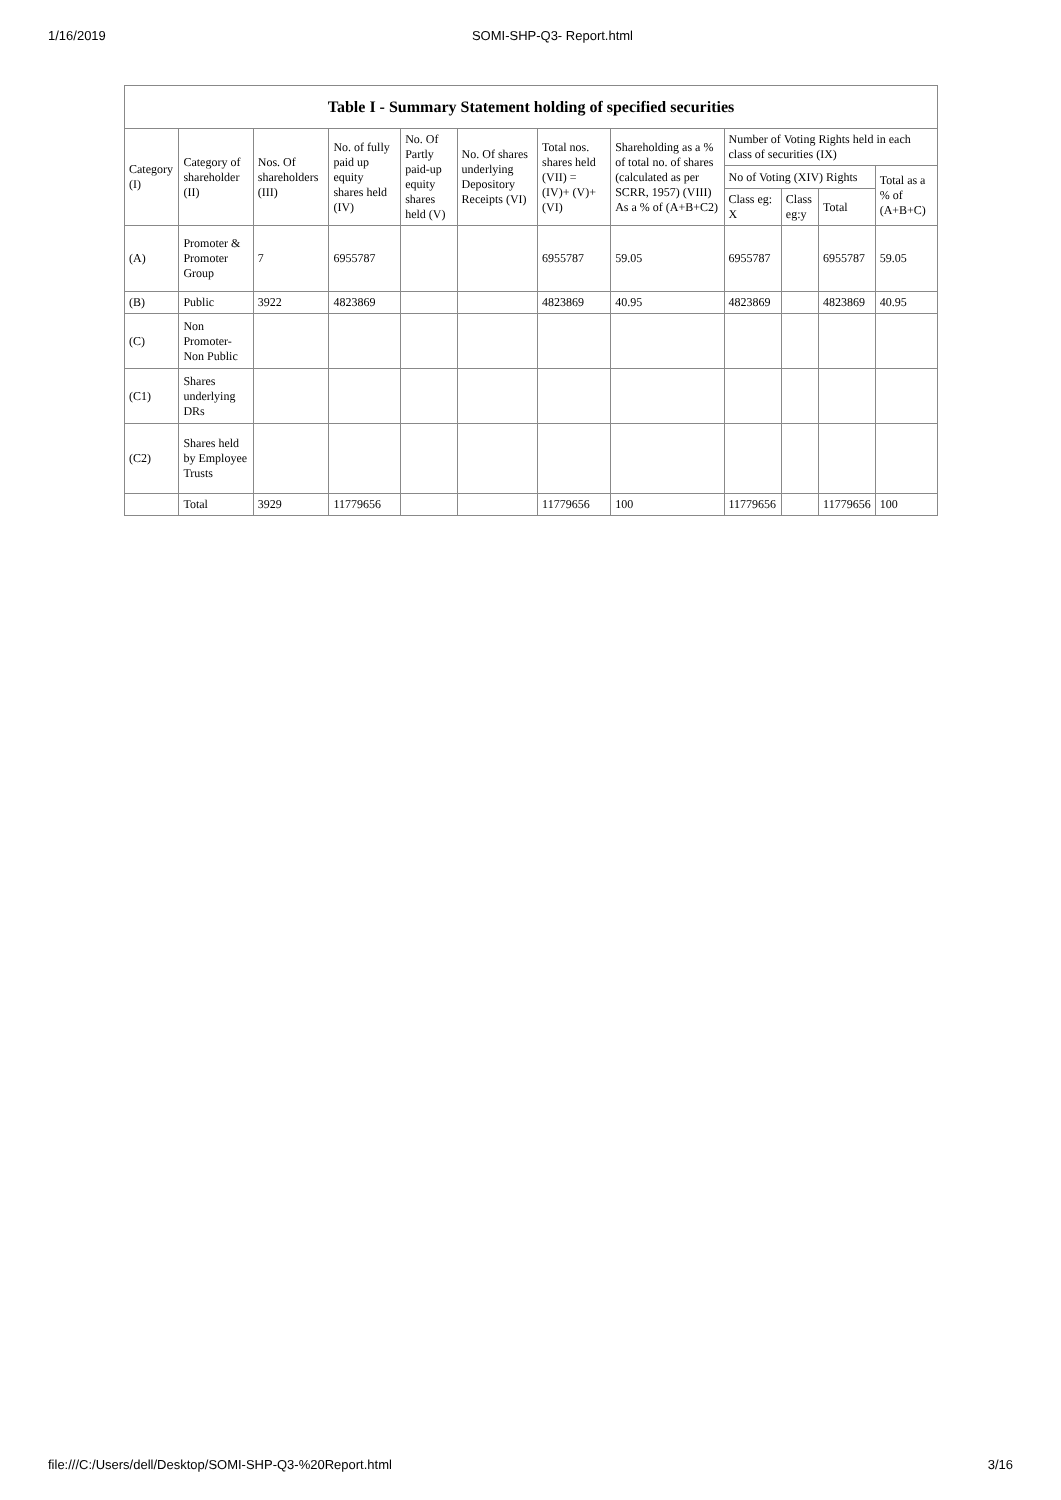1/16/2019 SOMI-SHP-Q3- Report.html
Table I - Summary Statement holding of specified securities
| Category (I) | Category of shareholder (II) | Nos. Of shareholders (III) | No. of fully paid up equity shares held (IV) | No. Of Partly paid-up equity shares held (V) | No. Of shares underlying Depository Receipts (VI) | Total nos. shares held (VII) = (IV)+ (V)+ (VI) | Shareholding as a % of total no. of shares (calculated as per SCRR, 1957) (VIII) As a % of (A+B+C2) | Number of Voting Rights held in each class of securities (IX) | | | |
| --- | --- | --- | --- | --- | --- | --- | --- | --- | --- | --- | --- |
| | | | | | | | | No of Voting (XIV) Rights | | | Total as a % of (A+B+C) |
| | | | | | | | | Class eg: X | Class eg:y | Total | |
| (A) | Promoter & Promoter Group | 7 | 6955787 | | | 6955787 | 59.05 | 6955787 | | 6955787 | 59.05 |
| (B) | Public | 3922 | 4823869 | | | 4823869 | 40.95 | 4823869 | | 4823869 | 40.95 |
| (C) | Non Promoter- Non Public | | | | | | | | | | |
| (C1) | Shares underlying DRs | | | | | | | | | | |
| (C2) | Shares held by Employee Trusts | | | | | | | | | | |
| | Total | 3929 | 11779656 | | | 11779656 | 100 | 11779656 | | 11779656 | 100 |
file:///C:/Users/dell/Desktop/SOMI-SHP-Q3-%20Report.html 3/16